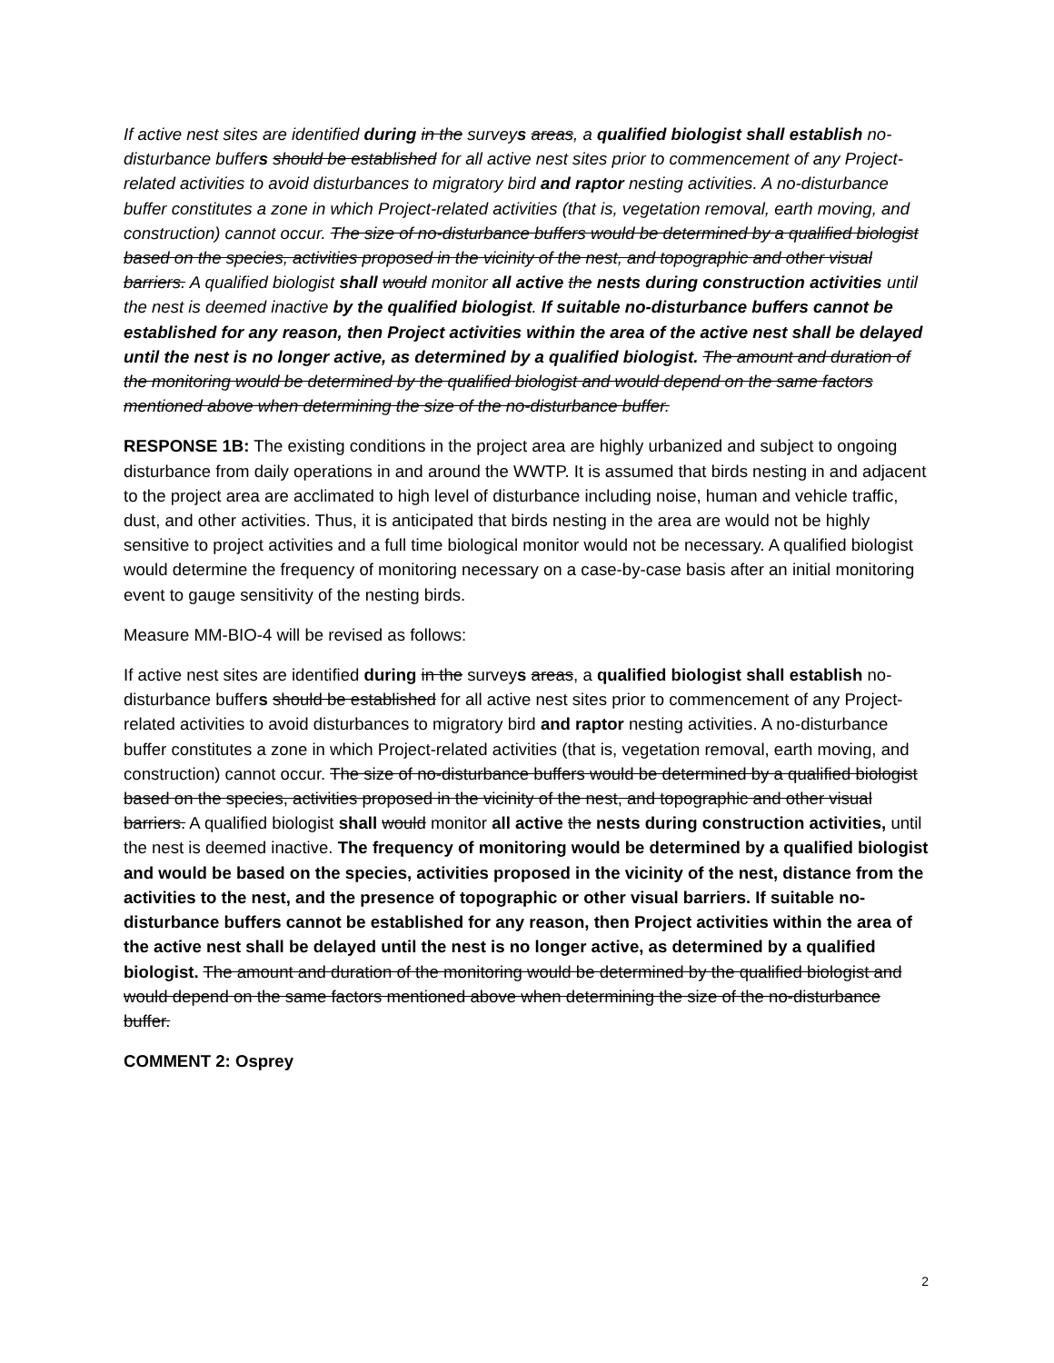If active nest sites are identified during in the surveys areas, a qualified biologist shall establish no-disturbance buffers should be established for all active nest sites prior to commencement of any Project-related activities to avoid disturbances to migratory bird and raptor nesting activities. A no-disturbance buffer constitutes a zone in which Project-related activities (that is, vegetation removal, earth moving, and construction) cannot occur. The size of no-disturbance buffers would be determined by a qualified biologist based on the species, activities proposed in the vicinity of the nest, and topographic and other visual barriers. A qualified biologist shall would monitor all active the nests during construction activities until the nest is deemed inactive by the qualified biologist. If suitable no-disturbance buffers cannot be established for any reason, then Project activities within the area of the active nest shall be delayed until the nest is no longer active, as determined by a qualified biologist. The amount and duration of the monitoring would be determined by the qualified biologist and would depend on the same factors mentioned above when determining the size of the no-disturbance buffer.
RESPONSE 1B: The existing conditions in the project area are highly urbanized and subject to ongoing disturbance from daily operations in and around the WWTP. It is assumed that birds nesting in and adjacent to the project area are acclimated to high level of disturbance including noise, human and vehicle traffic, dust, and other activities. Thus, it is anticipated that birds nesting in the area are would not be highly sensitive to project activities and a full time biological monitor would not be necessary. A qualified biologist would determine the frequency of monitoring necessary on a case-by-case basis after an initial monitoring event to gauge sensitivity of the nesting birds.
Measure MM-BIO-4 will be revised as follows:
If active nest sites are identified during in the surveys areas, a qualified biologist shall establish no-disturbance buffers should be established for all active nest sites prior to commencement of any Project-related activities to avoid disturbances to migratory bird and raptor nesting activities. A no-disturbance buffer constitutes a zone in which Project-related activities (that is, vegetation removal, earth moving, and construction) cannot occur. The size of no-disturbance buffers would be determined by a qualified biologist based on the species, activities proposed in the vicinity of the nest, and topographic and other visual barriers. A qualified biologist shall would monitor all active the nests during construction activities, until the nest is deemed inactive. The frequency of monitoring would be determined by a qualified biologist and would be based on the species, activities proposed in the vicinity of the nest, distance from the activities to the nest, and the presence of topographic or other visual barriers. If suitable no-disturbance buffers cannot be established for any reason, then Project activities within the area of the active nest shall be delayed until the nest is no longer active, as determined by a qualified biologist. The amount and duration of the monitoring would be determined by the qualified biologist and would depend on the same factors mentioned above when determining the size of the no-disturbance buffer.
COMMENT 2: Osprey
2